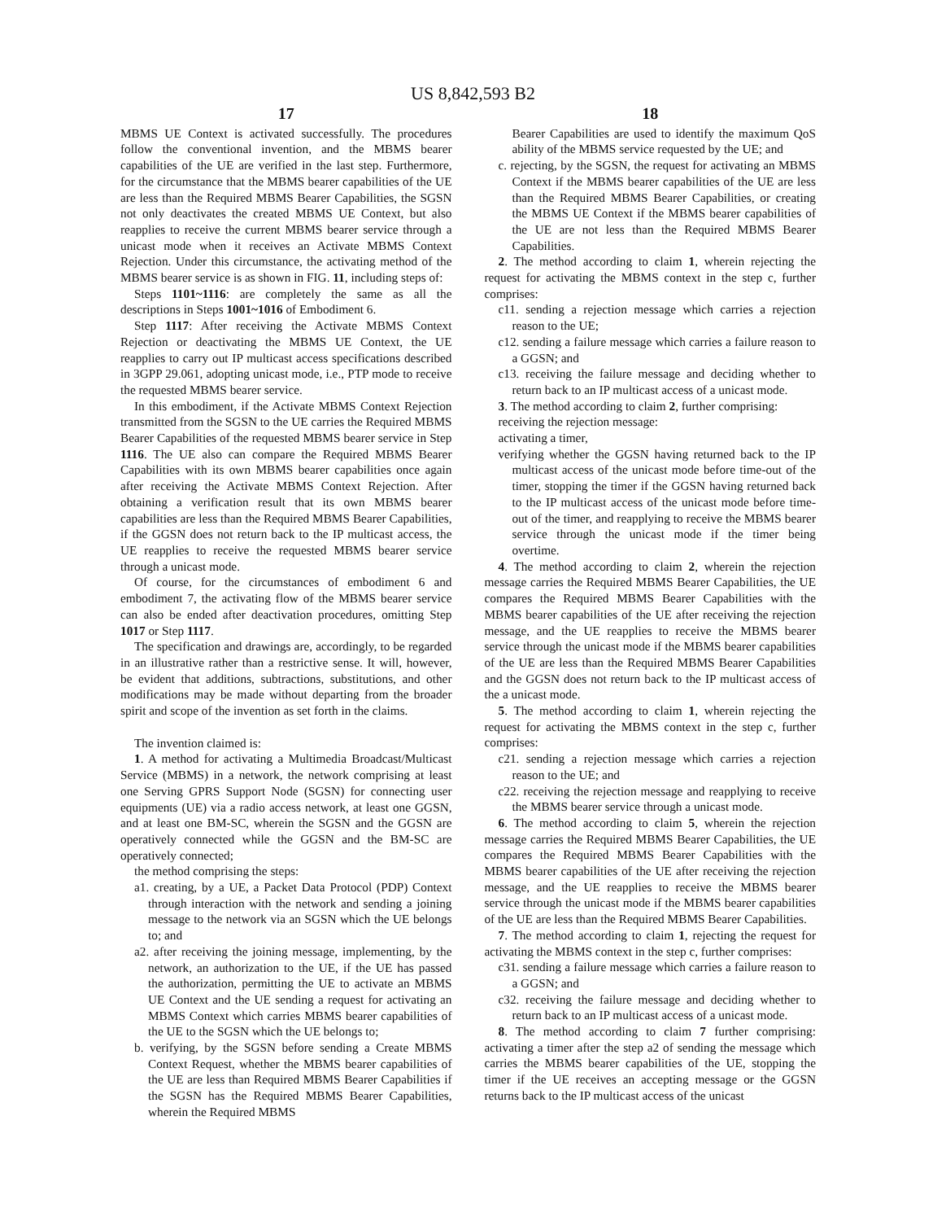US 8,842,593 B2
17
MBMS UE Context is activated successfully. The procedures follow the conventional invention, and the MBMS bearer capabilities of the UE are verified in the last step. Furthermore, for the circumstance that the MBMS bearer capabilities of the UE are less than the Required MBMS Bearer Capabilities, the SGSN not only deactivates the created MBMS UE Context, but also reapplies to receive the current MBMS bearer service through a unicast mode when it receives an Activate MBMS Context Rejection. Under this circumstance, the activating method of the MBMS bearer service is as shown in FIG. 11, including steps of:
Steps 1101~1116: are completely the same as all the descriptions in Steps 1001~1016 of Embodiment 6.
Step 1117: After receiving the Activate MBMS Context Rejection or deactivating the MBMS UE Context, the UE reapplies to carry out IP multicast access specifications described in 3GPP 29.061, adopting unicast mode, i.e., PTP mode to receive the requested MBMS bearer service.
In this embodiment, if the Activate MBMS Context Rejection transmitted from the SGSN to the UE carries the Required MBMS Bearer Capabilities of the requested MBMS bearer service in Step 1116. The UE also can compare the Required MBMS Bearer Capabilities with its own MBMS bearer capabilities once again after receiving the Activate MBMS Context Rejection. After obtaining a verification result that its own MBMS bearer capabilities are less than the Required MBMS Bearer Capabilities, if the GGSN does not return back to the IP multicast access, the UE reapplies to receive the requested MBMS bearer service through a unicast mode.
Of course, for the circumstances of embodiment 6 and embodiment 7, the activating flow of the MBMS bearer service can also be ended after deactivation procedures, omitting Step 1017 or Step 1117.
The specification and drawings are, accordingly, to be regarded in an illustrative rather than a restrictive sense. It will, however, be evident that additions, subtractions, substitutions, and other modifications may be made without departing from the broader spirit and scope of the invention as set forth in the claims.
The invention claimed is:
1. A method for activating a Multimedia Broadcast/Multicast Service (MBMS) in a network, the network comprising at least one Serving GPRS Support Node (SGSN) for connecting user equipments (UE) via a radio access network, at least one GGSN, and at least one BM-SC, wherein the SGSN and the GGSN are operatively connected while the GGSN and the BM-SC are operatively connected;
the method comprising the steps:
a1. creating, by a UE, a Packet Data Protocol (PDP) Context through interaction with the network and sending a joining message to the network via an SGSN which the UE belongs to; and
a2. after receiving the joining message, implementing, by the network, an authorization to the UE, if the UE has passed the authorization, permitting the UE to activate an MBMS UE Context and the UE sending a request for activating an MBMS Context which carries MBMS bearer capabilities of the UE to the SGSN which the UE belongs to;
b. verifying, by the SGSN before sending a Create MBMS Context Request, whether the MBMS bearer capabilities of the UE are less than Required MBMS Bearer Capabilities if the SGSN has the Required MBMS Bearer Capabilities, wherein the Required MBMS
18
Bearer Capabilities are used to identify the maximum QoS ability of the MBMS service requested by the UE; and
c. rejecting, by the SGSN, the request for activating an MBMS Context if the MBMS bearer capabilities of the UE are less than the Required MBMS Bearer Capabilities, or creating the MBMS UE Context if the MBMS bearer capabilities of the UE are not less than the Required MBMS Bearer Capabilities.
2. The method according to claim 1, wherein rejecting the request for activating the MBMS context in the step c, further comprises:
c11. sending a rejection message which carries a rejection reason to the UE;
c12. sending a failure message which carries a failure reason to a GGSN; and
c13. receiving the failure message and deciding whether to return back to an IP multicast access of a unicast mode.
3. The method according to claim 2, further comprising:
receiving the rejection message:
activating a timer,
verifying whether the GGSN having returned back to the IP multicast access of the unicast mode before time-out of the timer, stopping the timer if the GGSN having returned back to the IP multicast access of the unicast mode before time-out of the timer, and reapplying to receive the MBMS bearer service through the unicast mode if the timer being overtime.
4. The method according to claim 2, wherein the rejection message carries the Required MBMS Bearer Capabilities, the UE compares the Required MBMS Bearer Capabilities with the MBMS bearer capabilities of the UE after receiving the rejection message, and the UE reapplies to receive the MBMS bearer service through the unicast mode if the MBMS bearer capabilities of the UE are less than the Required MBMS Bearer Capabilities and the GGSN does not return back to the IP multicast access of the a unicast mode.
5. The method according to claim 1, wherein rejecting the request for activating the MBMS context in the step c, further comprises:
c21. sending a rejection message which carries a rejection reason to the UE; and
c22. receiving the rejection message and reapplying to receive the MBMS bearer service through a unicast mode.
6. The method according to claim 5, wherein the rejection message carries the Required MBMS Bearer Capabilities, the UE compares the Required MBMS Bearer Capabilities with the MBMS bearer capabilities of the UE after receiving the rejection message, and the UE reapplies to receive the MBMS bearer service through the unicast mode if the MBMS bearer capabilities of the UE are less than the Required MBMS Bearer Capabilities.
7. The method according to claim 1, rejecting the request for activating the MBMS context in the step c, further comprises:
c31. sending a failure message which carries a failure reason to a GGSN; and
c32. receiving the failure message and deciding whether to return back to an IP multicast access of a unicast mode.
8. The method according to claim 7 further comprising: activating a timer after the step a2 of sending the message which carries the MBMS bearer capabilities of the UE, stopping the timer if the UE receives an accepting message or the GGSN returns back to the IP multicast access of the unicast